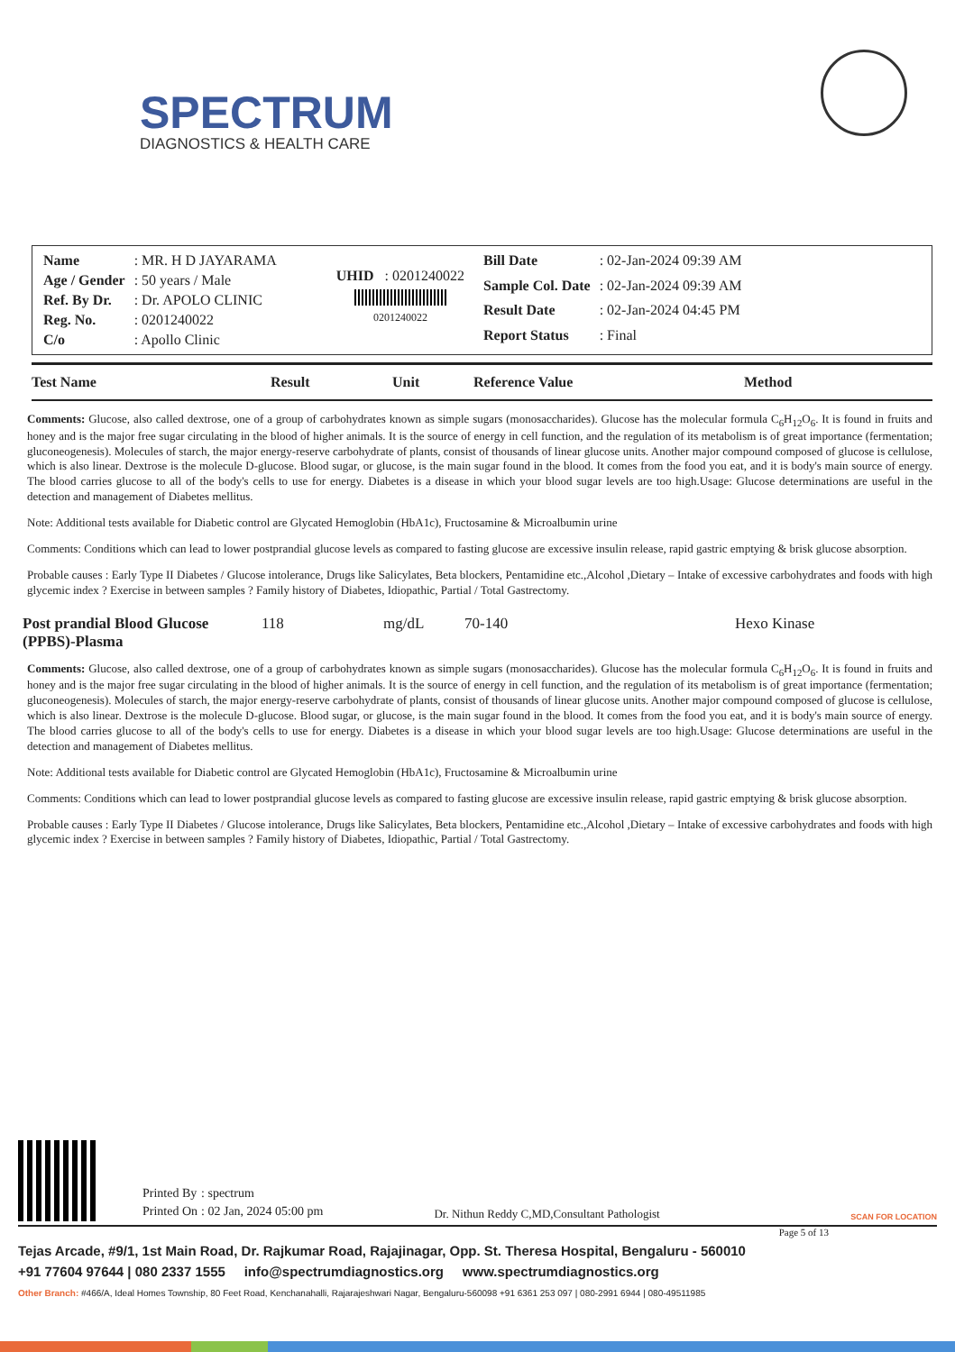SPECTRUM
DIAGNOSTICS & HEALTH CARE
| Name | : MR. H D JAYARAMA |
| Age / Gender | : 50 years / Male |
| Ref. By Dr. | : Dr. APOLO CLINIC |
| Reg. No. | : 0201240022 |
| C/o | : Apollo Clinic |
UHID : 0201240022
0201240022
| Bill Date | : 02-Jan-2024 09:39 AM |
| Sample Col. Date | : 02-Jan-2024 09:39 AM |
| Result Date | : 02-Jan-2024 04:45 PM |
| Report Status | : Final |
Test Name Result Unit Reference Value Method
Comments: Glucose, also called dextrose, one of a group of carbohydrates known as simple sugars (monosaccharides). Glucose has the molecular formula C<sub>6</sub>H<sub>12</sub>O<sub>6</sub>. It is found in fruits and honey and is the major free sugar circulating in the blood of higher animals. It is the source of energy in cell function, and the regulation of its metabolism is of great importance (fermentation; gluconeogenesis). Molecules of starch, the major energy-reserve carbohydrate of plants, consist of thousands of linear glucose units. Another major compound composed of glucose is cellulose, which is also linear. Dextrose is the molecule D-glucose. Blood sugar, or glucose, is the main sugar found in the blood. It comes from the food you eat, and it is body's main source of energy. The blood carries glucose to all of the body's cells to use for energy. Diabetes is a disease in which your blood sugar levels are too high.Usage: Glucose determinations are useful in the detection and management of Diabetes mellitus.
Note: Additional tests available for Diabetic control are Glycated Hemoglobin (HbA1c), Fructosamine & Microalbumin urine
Comments: Conditions which can lead to lower postprandial glucose levels as compared to fasting glucose are excessive insulin release, rapid gastric emptying & brisk glucose absorption.
Probable causes : Early Type II Diabetes / Glucose intolerance, Drugs like Salicylates, Beta blockers, Pentamidine etc.,Alcohol ,Dietary – Intake of excessive carbohydrates and foods with high glycemic index ? Exercise in between samples ? Family history of Diabetes, Idiopathic, Partial / Total Gastrectomy.
Post prandial Blood Glucose (PPBS)-Plasma 118 mg/dL 70-140 Hexo Kinase
Comments: Glucose, also called dextrose, one of a group of carbohydrates known as simple sugars (monosaccharides). Glucose has the molecular formula C<sub>6</sub>H<sub>12</sub>O<sub>6</sub>. It is found in fruits and honey and is the major free sugar circulating in the blood of higher animals. It is the source of energy in cell function, and the regulation of its metabolism is of great importance (fermentation; gluconeogenesis). Molecules of starch, the major energy-reserve carbohydrate of plants, consist of thousands of linear glucose units. Another major compound composed of glucose is cellulose, which is also linear. Dextrose is the molecule D-glucose. Blood sugar, or glucose, is the main sugar found in the blood. It comes from the food you eat, and it is body's main source of energy. The blood carries glucose to all of the body's cells to use for energy. Diabetes is a disease in which your blood sugar levels are too high.Usage: Glucose determinations are useful in the detection and management of Diabetes mellitus.
Note: Additional tests available for Diabetic control are Glycated Hemoglobin (HbA1c), Fructosamine & Microalbumin urine
Comments: Conditions which can lead to lower postprandial glucose levels as compared to fasting glucose are excessive insulin release, rapid gastric emptying & brisk glucose absorption.
Probable causes : Early Type II Diabetes / Glucose intolerance, Drugs like Salicylates, Beta blockers, Pentamidine etc.,Alcohol ,Dietary – Intake of excessive carbohydrates and foods with high glycemic index ? Exercise in between samples ? Family history of Diabetes, Idiopathic, Partial / Total Gastrectomy.
| Printed By | : spectrum |
| Printed On | : 02 Jan, 2024 05:00 pm |
Dr. Nithun Reddy C,MD,Consultant Pathologist
SCAN FOR LOCATION
Page 5 of 13
Tejas Arcade, #9/1, 1st Main Road, Dr. Rajkumar Road, Rajajinagar, Opp. St. Theresa Hospital, Bengaluru - 560010
+91 77604 97644 | 080 2337 1555 info@spectrumdiagnostics.org www.spectrumdiagnostics.org
Other Branch: #466/A, Ideal Homes Township, 80 Feet Road, Kenchanahalli, Rajarajeshwari Nagar, Bengaluru-560098 +91 6361 253 097 | 080-2991 6944 | 080-49511985